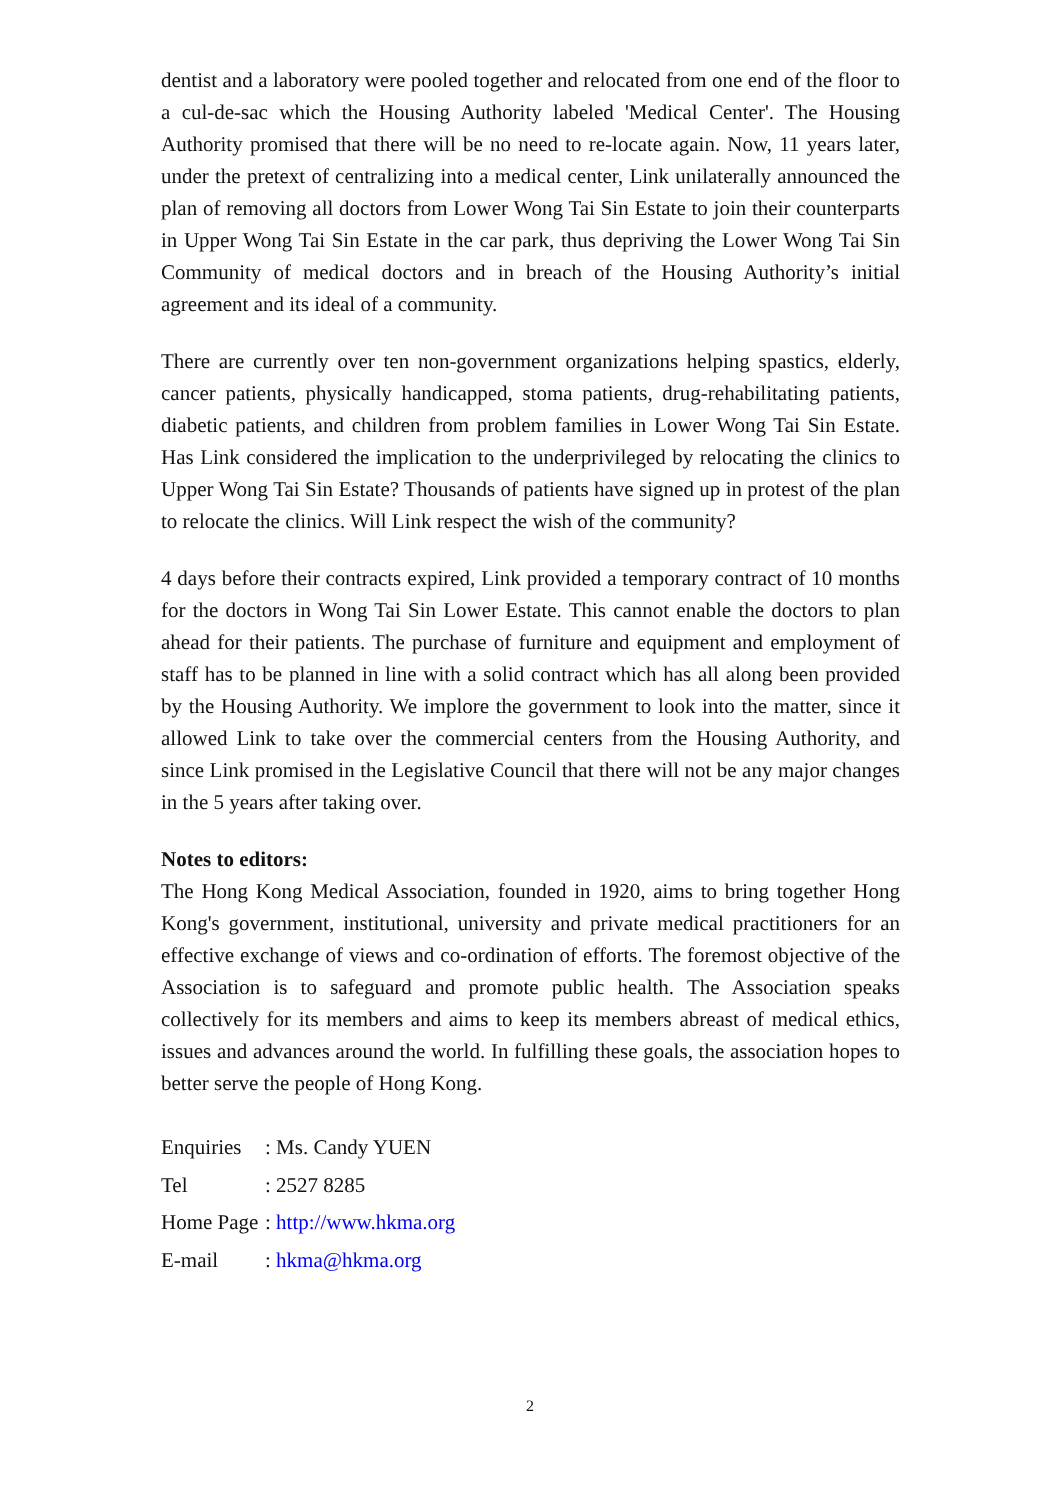dentist and a laboratory were pooled together and relocated from one end of the floor to a cul-de-sac which the Housing Authority labeled 'Medical Center'. The Housing Authority promised that there will be no need to re-locate again. Now, 11 years later, under the pretext of centralizing into a medical center, Link unilaterally announced the plan of removing all doctors from Lower Wong Tai Sin Estate to join their counterparts in Upper Wong Tai Sin Estate in the car park, thus depriving the Lower Wong Tai Sin Community of medical doctors and in breach of the Housing Authority’s initial agreement and its ideal of a community.
There are currently over ten non-government organizations helping spastics, elderly, cancer patients, physically handicapped, stoma patients, drug-rehabilitating patients, diabetic patients, and children from problem families in Lower Wong Tai Sin Estate. Has Link considered the implication to the underprivileged by relocating the clinics to Upper Wong Tai Sin Estate? Thousands of patients have signed up in protest of the plan to relocate the clinics. Will Link respect the wish of the community?
4 days before their contracts expired, Link provided a temporary contract of 10 months for the doctors in Wong Tai Sin Lower Estate. This cannot enable the doctors to plan ahead for their patients. The purchase of furniture and equipment and employment of staff has to be planned in line with a solid contract which has all along been provided by the Housing Authority. We implore the government to look into the matter, since it allowed Link to take over the commercial centers from the Housing Authority, and since Link promised in the Legislative Council that there will not be any major changes in the 5 years after taking over.
Notes to editors:
The Hong Kong Medical Association, founded in 1920, aims to bring together Hong Kong's government, institutional, university and private medical practitioners for an effective exchange of views and co-ordination of efforts. The foremost objective of the Association is to safeguard and promote public health. The Association speaks collectively for its members and aims to keep its members abreast of medical ethics, issues and advances around the world. In fulfilling these goals, the association hopes to better serve the people of Hong Kong.
| Enquiries | : Ms. Candy YUEN |
| Tel | : 2527 8285 |
| Home Page | : http://www.hkma.org |
| E-mail | : hkma@hkma.org |
2